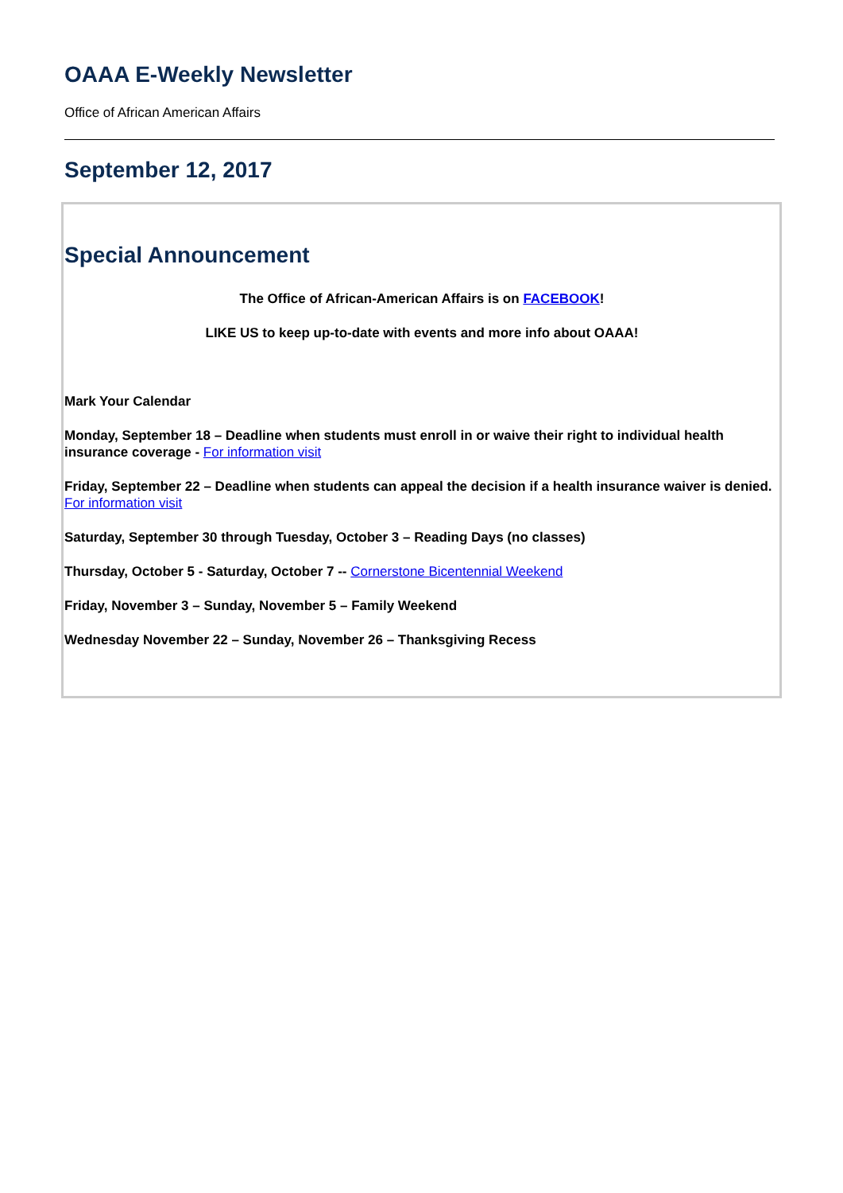OAAA E-Weekly Newsletter
Office of African American Affairs
September 12, 2017
Special Announcement
The Office of African-American Affairs is on FACEBOOK!
LIKE US to keep up-to-date with events and more info about OAAA!
Mark Your Calendar
Monday, September 18 – Deadline when students must enroll in or waive their right to individual health insurance coverage - For information visit
Friday, September 22 – Deadline when students can appeal the decision if a health insurance waiver is denied. For information visit
Saturday, September 30 through Tuesday, October 3 – Reading Days (no classes)
Thursday, October 5 - Saturday, October 7 -- Cornerstone Bicentennial Weekend
Friday, November 3 – Sunday, November 5 – Family Weekend
Wednesday November 22 – Sunday, November 26 – Thanksgiving Recess